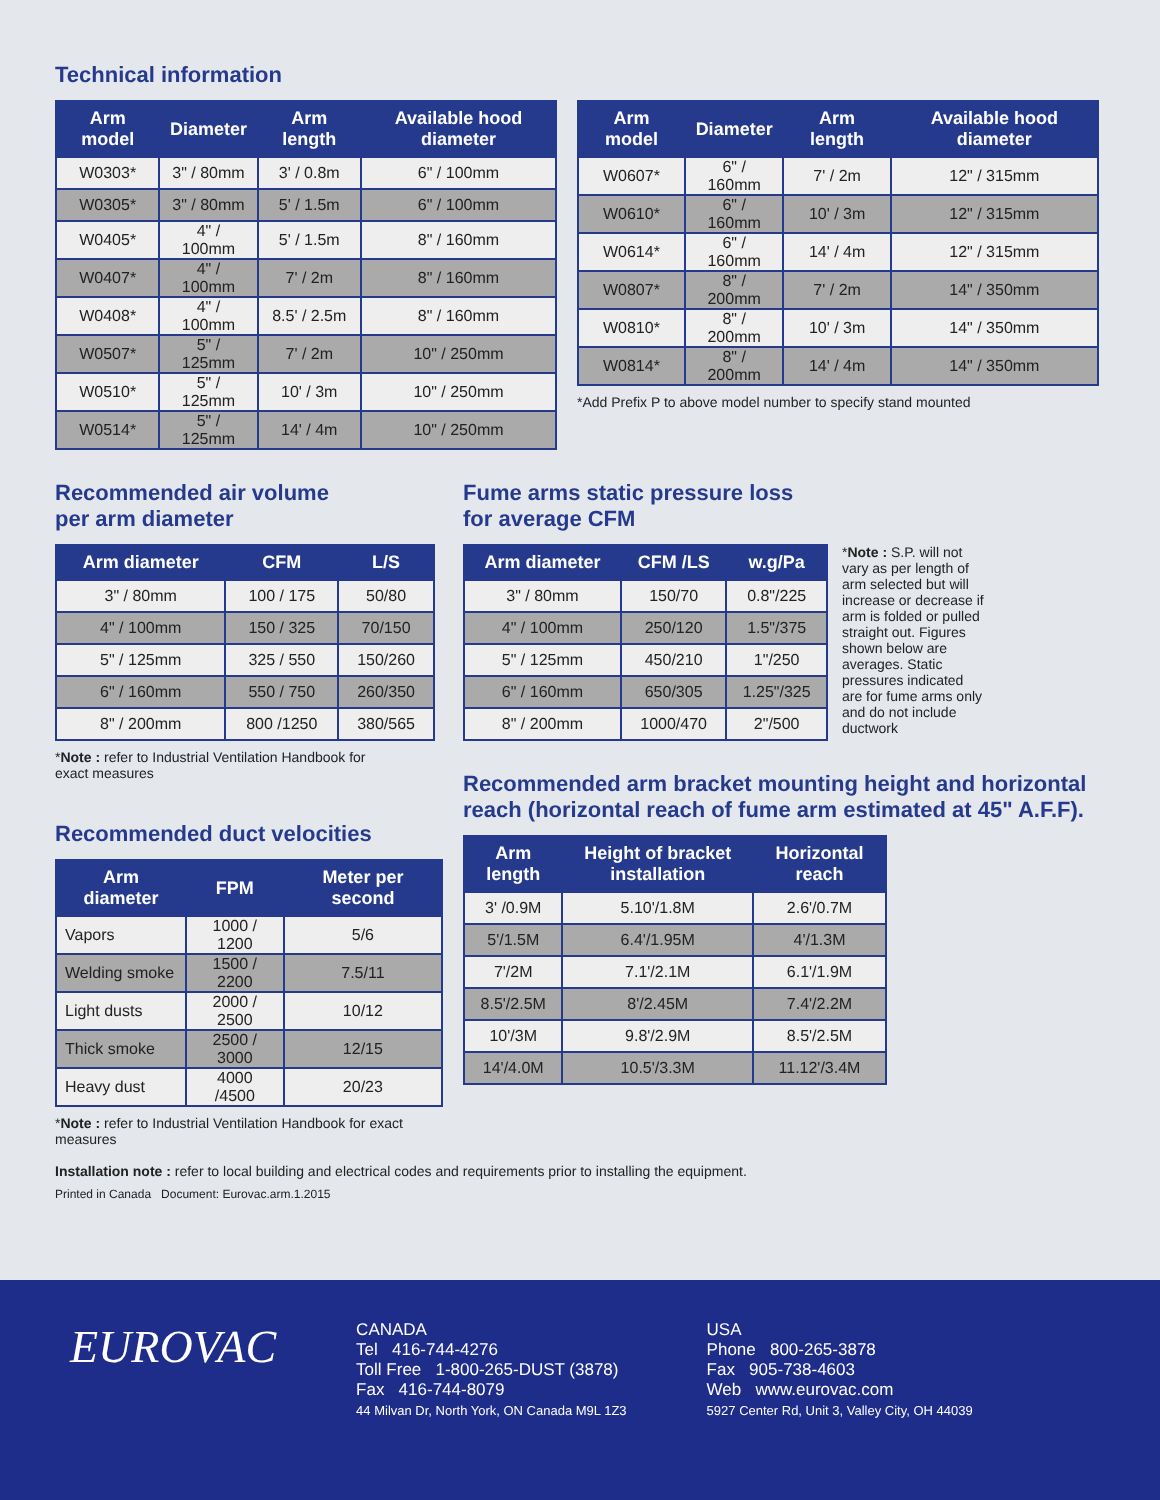Technical information
| Arm model | Diameter | Arm length | Available hood diameter |
| --- | --- | --- | --- |
| W0303* | 3" / 80mm | 3' / 0.8m | 6" / 100mm |
| W0305* | 3" / 80mm | 5' / 1.5m | 6" / 100mm |
| W0405* | 4" / 100mm | 5' / 1.5m | 8" / 160mm |
| W0407* | 4" / 100mm | 7' / 2m | 8" / 160mm |
| W0408* | 4" / 100mm | 8.5' / 2.5m | 8" / 160mm |
| W0507* | 5" / 125mm | 7' / 2m | 10" / 250mm |
| W0510* | 5" / 125mm | 10' / 3m | 10" / 250mm |
| W0514* | 5" / 125mm | 14' / 4m | 10" / 250mm |
| Arm model | Diameter | Arm length | Available hood diameter |
| --- | --- | --- | --- |
| W0607* | 6" / 160mm | 7' / 2m | 12" / 315mm |
| W0610* | 6" / 160mm | 10' / 3m | 12" / 315mm |
| W0614* | 6" / 160mm | 14' / 4m | 12" / 315mm |
| W0807* | 8" / 200mm | 7' / 2m | 14" / 350mm |
| W0810* | 8" / 200mm | 10' / 3m | 14" / 350mm |
| W0814* | 8" / 200mm | 14' / 4m | 14" / 350mm |
*Add Prefix P to above model number to specify stand mounted
Recommended air volume
per arm diameter
| Arm diameter | CFM | L/S |
| --- | --- | --- |
| 3" / 80mm | 100 / 175 | 50/80 |
| 4" / 100mm | 150 / 325 | 70/150 |
| 5" / 125mm | 325 / 550 | 150/260 |
| 6" / 160mm | 550 / 750 | 260/350 |
| 8" / 200mm | 800 /1250 | 380/565 |
*Note : refer to Industrial Ventilation Handbook for
exact measures
Recommended duct velocities
| Arm diameter | FPM | Meter per second |
| --- | --- | --- |
| Vapors | 1000 / 1200 | 5/6 |
| Welding smoke | 1500 / 2200 | 7.5/11 |
| Light dusts | 2000 / 2500 | 10/12 |
| Thick smoke | 2500 / 3000 | 12/15 |
| Heavy dust | 4000 /4500 | 20/23 |
*Note : refer to Industrial Ventilation Handbook for exact measures
Fume arms static pressure loss
for average CFM
| Arm diameter | CFM /LS | w.g/Pa |
| --- | --- | --- |
| 3" / 80mm | 150/70 | 0.8"/225 |
| 4" / 100mm | 250/120 | 1.5"/375 |
| 5" / 125mm | 450/210 | 1"/250 |
| 6" / 160mm | 650/305 | 1.25"/325 |
| 8" / 200mm | 1000/470 | 2"/500 |
*Note : S.P. will not vary as per length of arm selected but will increase or decrease if arm is folded or pulled straight out. Figures shown below are averages. Static pressures indicated are for fume arms only and do not include ductwork
Recommended arm bracket mounting height and horizontal reach (horizontal reach of fume arm estimated at 45" A.F.F).
| Arm length | Height of bracket installation | Horizontal reach |
| --- | --- | --- |
| 3' /0.9M | 5.10'/1.8M | 2.6'/0.7M |
| 5'/1.5M | 6.4'/1.95M | 4'/1.3M |
| 7'/2M | 7.1'/2.1M | 6.1'/1.9M |
| 8.5'/2.5M | 8'/2.45M | 7.4'/2.2M |
| 10'/3M | 9.8'/2.9M | 8.5'/2.5M |
| 14'/4.0M | 10.5'/3.3M | 11.12'/3.4M |
Installation note : refer to local building and electrical codes and requirements prior to installing the equipment.
Printed in Canada Document: Eurovac.arm.1.2015
EUROVAC
CANADA
Tel 416-744-4276
Toll Free 1-800-265-DUST (3878)
Fax 416-744-8079
44 Milvan Dr, North York, ON Canada M9L 1Z3
USA
Phone 800-265-3878
Fax 905-738-4603
Web www.eurovac.com
5927 Center Rd, Unit 3, Valley City, OH 44039